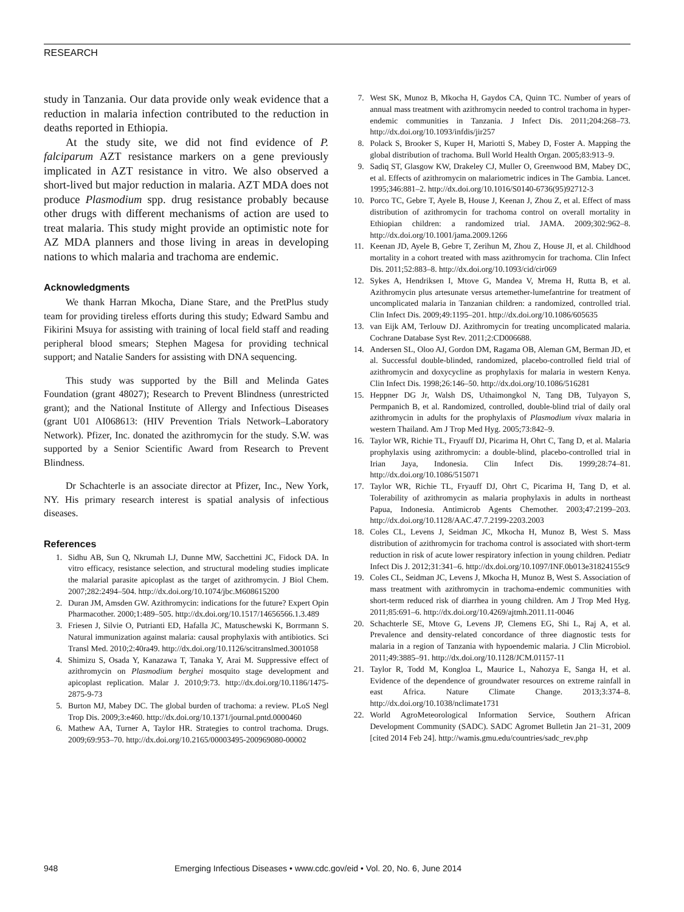RESEARCH
study in Tanzania. Our data provide only weak evidence that a reduction in malaria infection contributed to the reduction in deaths reported in Ethiopia.
At the study site, we did not find evidence of P. falciparum AZT resistance markers on a gene previously implicated in AZT resistance in vitro. We also observed a short-lived but major reduction in malaria. AZT MDA does not produce Plasmodium spp. drug resistance probably because other drugs with different mechanisms of action are used to treat malaria. This study might provide an optimistic note for AZ MDA planners and those living in areas in developing nations to which malaria and trachoma are endemic.
Acknowledgments
We thank Harran Mkocha, Diane Stare, and the PretPlus study team for providing tireless efforts during this study; Edward Sambu and Fikirini Msuya for assisting with training of local field staff and reading peripheral blood smears; Stephen Magesa for providing technical support; and Natalie Sanders for assisting with DNA sequencing.
This study was supported by the Bill and Melinda Gates Foundation (grant 48027); Research to Prevent Blindness (unrestricted grant); and the National Institute of Allergy and Infectious Diseases (grant U01 AI068613: (HIV Prevention Trials Network–Laboratory Network). Pfizer, Inc. donated the azithromycin for the study. S.W. was supported by a Senior Scientific Award from Research to Prevent Blindness.
Dr Schachterle is an associate director at Pfizer, Inc., New York, NY. His primary research interest is spatial analysis of infectious diseases.
References
1. Sidhu AB, Sun Q, Nkrumah LJ, Dunne MW, Sacchettini JC, Fidock DA. In vitro efficacy, resistance selection, and structural modeling studies implicate the malarial parasite apicoplast as the target of azithromycin. J Biol Chem. 2007;282:2494–504. http://dx.doi.org/10.1074/jbc.M608615200
2. Duran JM, Amsden GW. Azithromycin: indications for the future? Expert Opin Pharmacother. 2000;1:489–505. http://dx.doi.org/10.1517/14656566.1.3.489
3. Friesen J, Silvie O, Putrianti ED, Hafalla JC, Matuschewski K, Borrmann S. Natural immunization against malaria: causal prophylaxis with antibiotics. Sci Transl Med. 2010;2:40ra49. http://dx.doi.org/10.1126/scitranslmed.3001058
4. Shimizu S, Osada Y, Kanazawa T, Tanaka Y, Arai M. Suppressive effect of azithromycin on Plasmodium berghei mosquito stage development and apicoplast replication. Malar J. 2010;9:73. http://dx.doi.org/10.1186/1475-2875-9-73
5. Burton MJ, Mabey DC. The global burden of trachoma: a review. PLoS Negl Trop Dis. 2009;3:e460. http://dx.doi.org/10.1371/journal.pntd.0000460
6. Mathew AA, Turner A, Taylor HR. Strategies to control trachoma. Drugs. 2009;69:953–70. http://dx.doi.org/10.2165/00003495-200969080-00002
7. West SK, Munoz B, Mkocha H, Gaydos CA, Quinn TC. Number of years of annual mass treatment with azithromycin needed to control trachoma in hyper-endemic communities in Tanzania. J Infect Dis. 2011;204:268–73. http://dx.doi.org/10.1093/infdis/jir257
8. Polack S, Brooker S, Kuper H, Mariotti S, Mabey D, Foster A. Mapping the global distribution of trachoma. Bull World Health Organ. 2005;83:913–9.
9. Sadiq ST, Glasgow KW, Drakeley CJ, Muller O, Greenwood BM, Mabey DC, et al. Effects of azithromycin on malariometric indices in The Gambia. Lancet. 1995;346:881–2. http://dx.doi.org/10.1016/S0140-6736(95)92712-3
10. Porco TC, Gebre T, Ayele B, House J, Keenan J, Zhou Z, et al. Effect of mass distribution of azithromycin for trachoma control on overall mortality in Ethiopian children: a randomized trial. JAMA. 2009;302:962–8. http://dx.doi.org/10.1001/jama.2009.1266
11. Keenan JD, Ayele B, Gebre T, Zerihun M, Zhou Z, House JI, et al. Childhood mortality in a cohort treated with mass azithromycin for trachoma. Clin Infect Dis. 2011;52:883–8. http://dx.doi.org/10.1093/cid/cir069
12. Sykes A, Hendriksen I, Mtove G, Mandea V, Mrema H, Rutta B, et al. Azithromycin plus artesunate versus artemether-lumefantrine for treatment of uncomplicated malaria in Tanzanian children: a randomized, controlled trial. Clin Infect Dis. 2009;49:1195–201. http://dx.doi.org/10.1086/605635
13. van Eijk AM, Terlouw DJ. Azithromycin for treating uncomplicated malaria. Cochrane Database Syst Rev. 2011;2:CD006688.
14. Andersen SL, Oloo AJ, Gordon DM, Ragama OB, Aleman GM, Berman JD, et al. Successful double-blinded, randomized, placebo-controlled field trial of azithromycin and doxycycline as prophylaxis for malaria in western Kenya. Clin Infect Dis. 1998;26:146–50. http://dx.doi.org/10.1086/516281
15. Heppner DG Jr, Walsh DS, Uthaimongkol N, Tang DB, Tulyayon S, Permpanich B, et al. Randomized, controlled, double-blind trial of daily oral azithromycin in adults for the prophylaxis of Plasmodium vivax malaria in western Thailand. Am J Trop Med Hyg. 2005;73:842–9.
16. Taylor WR, Richie TL, Fryauff DJ, Picarima H, Ohrt C, Tang D, et al. Malaria prophylaxis using azithromycin: a double-blind, placebo-controlled trial in Irian Jaya, Indonesia. Clin Infect Dis. 1999;28:74–81. http://dx.doi.org/10.1086/515071
17. Taylor WR, Richie TL, Fryauff DJ, Ohrt C, Picarima H, Tang D, et al. Tolerability of azithromycin as malaria prophylaxis in adults in northeast Papua, Indonesia. Antimicrob Agents Chemother. 2003;47:2199–203. http://dx.doi.org/10.1128/AAC.47.7.2199-2203.2003
18. Coles CL, Levens J, Seidman JC, Mkocha H, Munoz B, West S. Mass distribution of azithromycin for trachoma control is associated with short-term reduction in risk of acute lower respiratory infection in young children. Pediatr Infect Dis J. 2012;31:341–6. http://dx.doi.org/10.1097/INF.0b013e31824155c9
19. Coles CL, Seidman JC, Levens J, Mkocha H, Munoz B, West S. Association of mass treatment with azithromycin in trachoma-endemic communities with short-term reduced risk of diarrhea in young children. Am J Trop Med Hyg. 2011;85:691–6. http://dx.doi.org/10.4269/ajtmh.2011.11-0046
20. Schachterle SE, Mtove G, Levens JP, Clemens EG, Shi L, Raj A, et al. Prevalence and density-related concordance of three diagnostic tests for malaria in a region of Tanzania with hypoendemic malaria. J Clin Microbiol. 2011;49:3885–91. http://dx.doi.org/10.1128/JCM.01157-11
21. Taylor R, Todd M, Kongloa L, Maurice L, Nahozya E, Sanga H, et al. Evidence of the dependence of groundwater resources on extreme rainfall in east Africa. Nature Climate Change. 2013;3:374–8. http://dx.doi.org/10.1038/nclimate1731
22. World AgroMeteorological Information Service, Southern African Development Community (SADC). SADC Agromet Bulletin Jan 21–31, 2009 [cited 2014 Feb 24]. http://wamis.gmu.edu/countries/sadc_rev.php
948 Emerging Infectious Diseases • www.cdc.gov/eid • Vol. 20, No. 6, June 2014